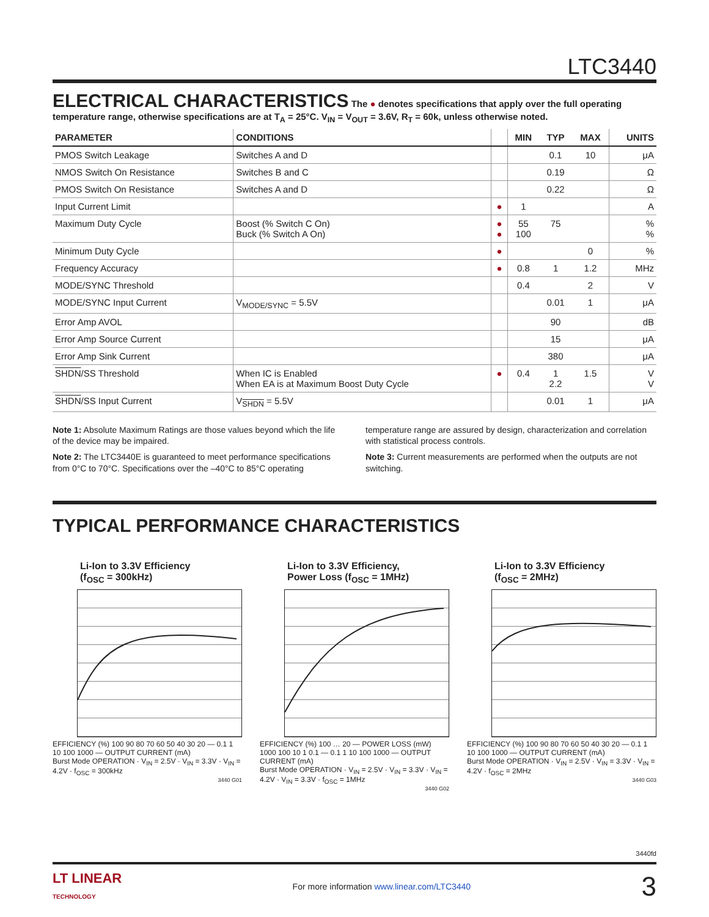LTC3440
ELECTRICAL CHARACTERISTICS
The ● denotes specifications that apply over the full operating temperature range, otherwise specifications are at T<sub>A</sub> = 25°C. V<sub>IN</sub> = V<sub>OUT</sub> = 3.6V, R<sub>T</sub> = 60k, unless otherwise noted.
| PARAMETER | CONDITIONS | | MIN | TYP | MAX | UNITS |
| --- | --- | --- | --- | --- | --- | --- |
| PMOS Switch Leakage | Switches A and D | | | 0.1 | 10 | μA |
| NMOS Switch On Resistance | Switches B and C | | | 0.19 | | Ω |
| PMOS Switch On Resistance | Switches A and D | | | 0.22 | | Ω |
| Input Current Limit | | ● | 1 | | | A |
| Maximum Duty Cycle | Boost (% Switch C On) Buck (% Switch A On) | ● ● | 55 100 | 75 | | % % |
| Minimum Duty Cycle | | ● | | | 0 | % |
| Frequency Accuracy | | ● | 0.8 | 1 | 1.2 | MHz |
| MODE/SYNC Threshold | | | 0.4 | | 2 | V |
| MODE/SYNC Input Current | V<sub>MODE/SYNC</sub> = 5.5V | | | 0.01 | 1 | μA |
| Error Amp AVOL | | | | 90 | | dB |
| Error Amp Source Current | | | | 15 | | μA |
| Error Amp Sink Current | | | | 380 | | μA |
| SHDN /SS Threshold | When IC is Enabled When EA is at Maximum Boost Duty Cycle | ● | 0.4 | 1 2.2 | 1.5 | V V |
| SHDN /SS Input Current | V<sub>SHDN</sub> = 5.5V | | | 0.01 | 1 | μA |
Note 1: Absolute Maximum Ratings are those values beyond which the life of the device may be impaired.
Note 2: The LTC3440E is guaranteed to meet performance specifications from 0°C to 70°C. Specifications over the –40°C to 85°C operating temperature range are assured by design, characterization and correlation with statistical process controls.
Note 3: Current measurements are performed when the outputs are not switching.
TYPICAL PERFORMANCE CHARACTERISTICS
Li-Ion to 3.3V Efficiency
(f<sub>OSC</sub> = 300kHz)
EFFICIENCY (%) 100 90 80 70 60 50 40 30 20 — 0.1 1 10 100 1000 — OUTPUT CURRENT (mA)
Burst Mode OPERATION · V<sub>IN</sub> = 2.5V · V<sub>IN</sub> = 3.3V · V<sub>IN</sub> = 4.2V · f<sub>OSC</sub> = 300kHz
3440 G01
Li-Ion to 3.3V Efficiency,
Power Loss (f<sub>OSC</sub> = 1MHz)
EFFICIENCY (%) 100 … 20 — POWER LOSS (mW) 1000 100 10 1 0.1 — 0.1 1 10 100 1000 — OUTPUT CURRENT (mA)
Burst Mode OPERATION · V<sub>IN</sub> = 2.5V · V<sub>IN</sub> = 3.3V · V<sub>IN</sub> = 4.2V · V<sub>IN</sub> = 3.3V · f<sub>OSC</sub> = 1MHz
3440 G02
Li-Ion to 3.3V Efficiency
(f<sub>OSC</sub> = 2MHz)
EFFICIENCY (%) 100 90 80 70 60 50 40 30 20 — 0.1 1 10 100 1000 — OUTPUT CURRENT (mA)
Burst Mode OPERATION · V<sub>IN</sub> = 2.5V · V<sub>IN</sub> = 3.3V · V<sub>IN</sub> = 4.2V · f<sub>OSC</sub> = 2MHz
3440 G03
3440fd
LT LINEAR
TECHNOLOGY For more information www.linear.com/LTC3440 3